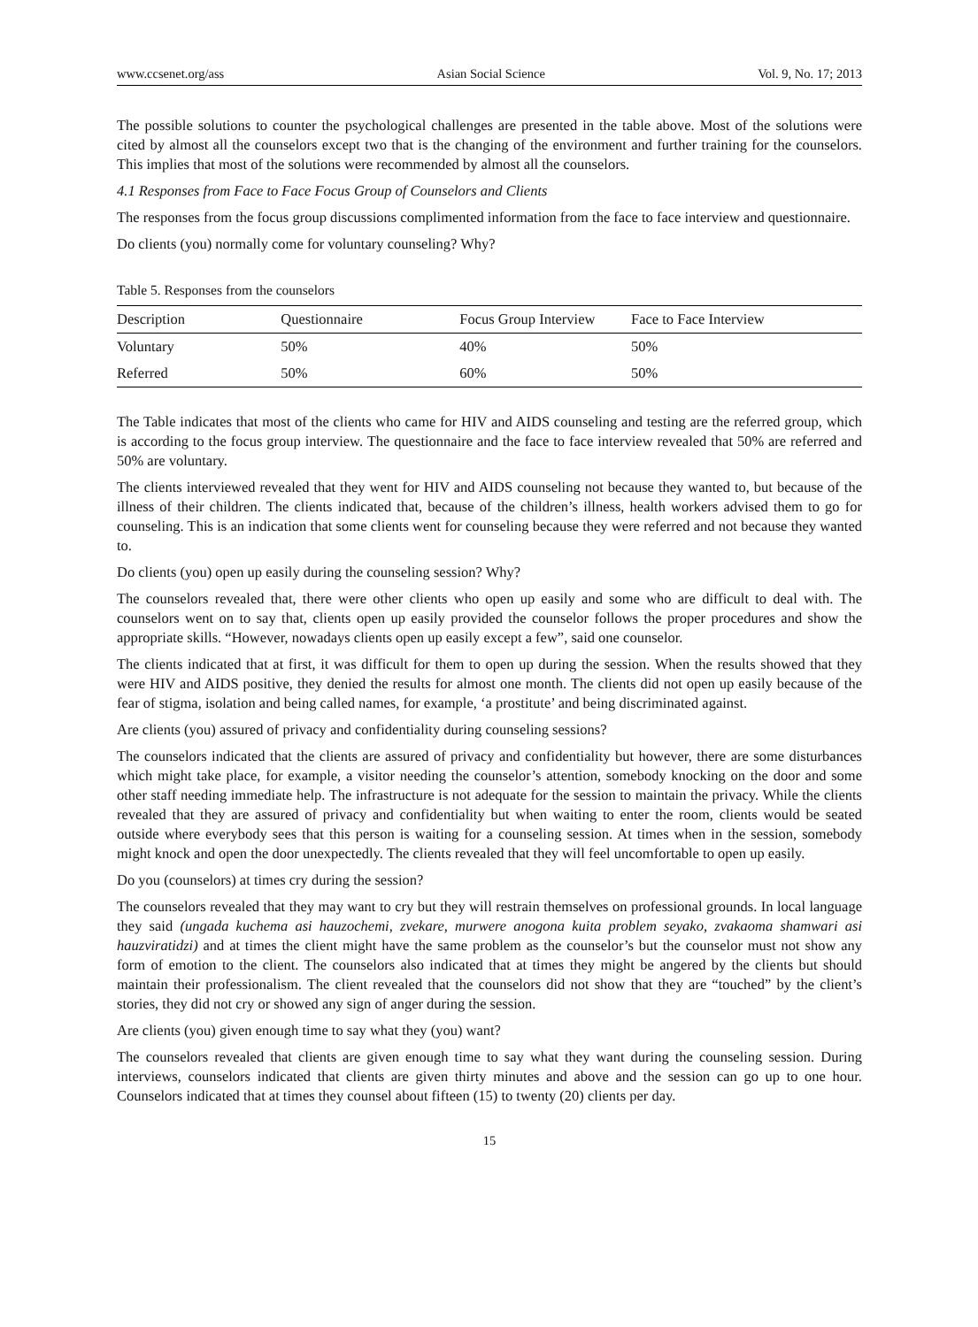www.ccsenet.org/ass Asian Social Science Vol. 9, No. 17; 2013
The possible solutions to counter the psychological challenges are presented in the table above. Most of the solutions were cited by almost all the counselors except two that is the changing of the environment and further training for the counselors. This implies that most of the solutions were recommended by almost all the counselors.
4.1 Responses from Face to Face Focus Group of Counselors and Clients
The responses from the focus group discussions complimented information from the face to face interview and questionnaire.
Do clients (you) normally come for voluntary counseling? Why?
Table 5. Responses from the counselors
| Description | Questionnaire | Focus Group Interview | Face to Face Interview |
| --- | --- | --- | --- |
| Voluntary | 50% | 40% | 50% |
| Referred | 50% | 60% | 50% |
The Table indicates that most of the clients who came for HIV and AIDS counseling and testing are the referred group, which is according to the focus group interview. The questionnaire and the face to face interview revealed that 50% are referred and 50% are voluntary.
The clients interviewed revealed that they went for HIV and AIDS counseling not because they wanted to, but because of the illness of their children. The clients indicated that, because of the children’s illness, health workers advised them to go for counseling. This is an indication that some clients went for counseling because they were referred and not because they wanted to.
Do clients (you) open up easily during the counseling session? Why?
The counselors revealed that, there were other clients who open up easily and some who are difficult to deal with. The counselors went on to say that, clients open up easily provided the counselor follows the proper procedures and show the appropriate skills. “However, nowadays clients open up easily except a few”, said one counselor.
The clients indicated that at first, it was difficult for them to open up during the session. When the results showed that they were HIV and AIDS positive, they denied the results for almost one month. The clients did not open up easily because of the fear of stigma, isolation and being called names, for example, ‘a prostitute’ and being discriminated against.
Are clients (you) assured of privacy and confidentiality during counseling sessions?
The counselors indicated that the clients are assured of privacy and confidentiality but however, there are some disturbances which might take place, for example, a visitor needing the counselor’s attention, somebody knocking on the door and some other staff needing immediate help. The infrastructure is not adequate for the session to maintain the privacy. While the clients revealed that they are assured of privacy and confidentiality but when waiting to enter the room, clients would be seated outside where everybody sees that this person is waiting for a counseling session. At times when in the session, somebody might knock and open the door unexpectedly. The clients revealed that they will feel uncomfortable to open up easily.
Do you (counselors) at times cry during the session?
The counselors revealed that they may want to cry but they will restrain themselves on professional grounds. In local language they said (ungada kuchema asi hauzochemi, zvekare, murwere anogona kuita problem seyako, zvakaoma shamwari asi hauzviratidzi) and at times the client might have the same problem as the counselor’s but the counselor must not show any form of emotion to the client. The counselors also indicated that at times they might be angered by the clients but should maintain their professionalism. The client revealed that the counselors did not show that they are “touched” by the client’s stories, they did not cry or showed any sign of anger during the session.
Are clients (you) given enough time to say what they (you) want?
The counselors revealed that clients are given enough time to say what they want during the counseling session. During interviews, counselors indicated that clients are given thirty minutes and above and the session can go up to one hour. Counselors indicated that at times they counsel about fifteen (15) to twenty (20) clients per day.
15